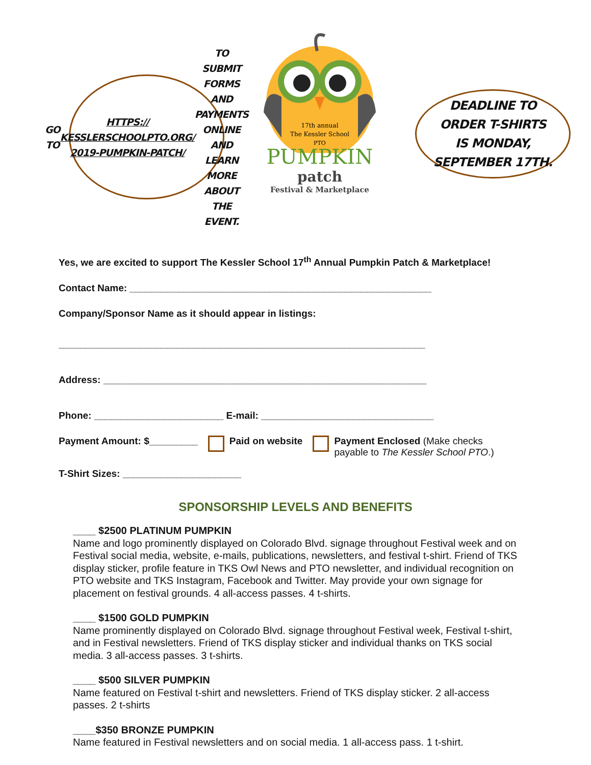GO TO HTTPS:// KESSLERSCHOOLPTO.ORG/ 2019-PUMPKIN-PATCH/ TO SUBMIT FORMS AND PAYMENTS ONLINE AND LEARN MORE ABOUT THE EVENT.
17th annual
The Kessler School
PTO
PUMPKIN
patch
Festival & Marketplace
DEADLINE TO ORDER T-SHIRTS IS MONDAY, SEPTEMBER 17TH.
Yes, we are excited to support The Kessler School 17<sup>th</sup> Annual Pumpkin Patch & Marketplace!
Contact Name: ________________________________________________________
Company/Sponsor Name as it should appear in listings:
____________________________________________________________________
Address: ____________________________________________________________
Phone: ________________________ E-mail: ________________________________
Payment Amount: $_________ Paid on website Payment Enclosed (Make checks
payable to The Kessler School PTO.)
T-Shirt Sizes: ______________________
SPONSORSHIP LEVELS AND BENEFITS
____ $2500 PLATINUM PUMPKIN
Name and logo prominently displayed on Colorado Blvd. signage throughout Festival week and on Festival social media, website, e-mails, publications, newsletters, and festival t-shirt. Friend of TKS display sticker, profile feature in TKS Owl News and PTO newsletter, and individual recognition on PTO website and TKS Instagram, Facebook and Twitter. May provide your own signage for placement on festival grounds. 4 all-access passes. 4 t-shirts.
____ $1500 GOLD PUMPKIN
Name prominently displayed on Colorado Blvd. signage throughout Festival week, Festival t-shirt, and in Festival newsletters. Friend of TKS display sticker and individual thanks on TKS social media. 3 all-access passes. 3 t-shirts.
____ $500 SILVER PUMPKIN
Name featured on Festival t-shirt and newsletters. Friend of TKS display sticker. 2 all-access passes. 2 t-shirts
____$350 BRONZE PUMPKIN
Name featured in Festival newsletters and on social media. 1 all-access pass. 1 t-shirt.